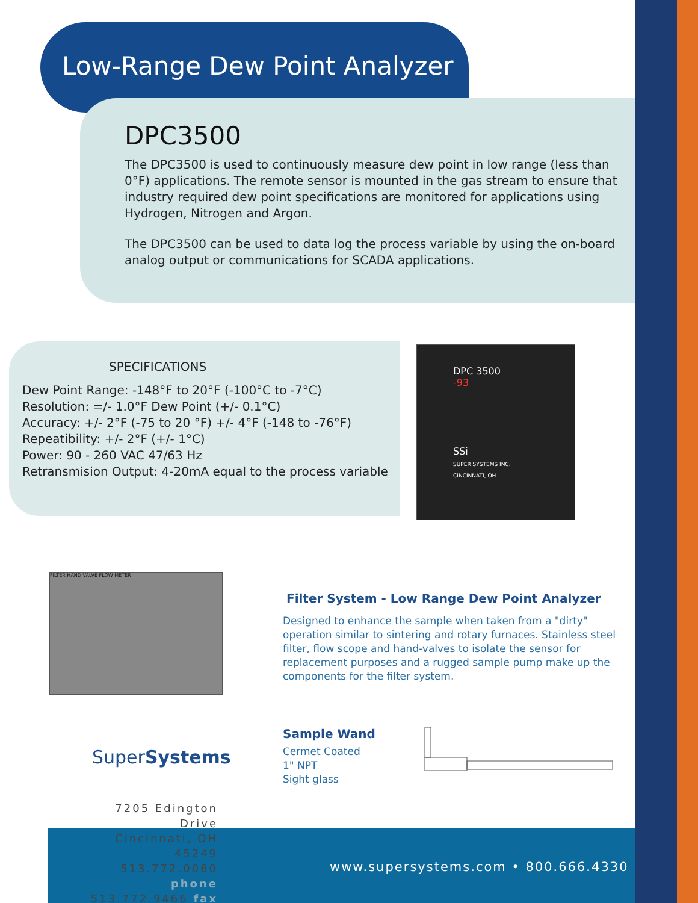Low-Range Dew Point Analyzer
DPC3500
The DPC3500 is used to continuously measure dew point in low range (less than 0°F) applications. The remote sensor is mounted in the gas stream to ensure that industry required dew point specifications are monitored for applications using Hydrogen, Nitrogen and Argon.
The DPC3500 can be used to data log the process variable by using the on-board analog output or communications for SCADA applications.
SPECIFICATIONS
Dew Point Range: -148°F to 20°F (-100°C to -7°C)
Resolution: =/- 1.0°F Dew Point (+/- 0.1°C)
Accuracy: +/- 2°F (-75 to 20 °F) +/- 4°F (-148 to -76°F)
Repeatibility: +/- 2°F (+/- 1°C)
Power: 90 - 260 VAC 47/63 Hz
Retransmision Output: 4-20mA equal to the process variable
DPC 3500
-93
SSi
SUPER SYSTEMS INC. CINCINNATI, OH
FILTER HAND VALVE FLOW METER
Filter System - Low Range Dew Point Analyzer
Designed to enhance the sample when taken from a "dirty" operation similar to sintering and rotary furnaces. Stainless steel filter, flow scope and hand-valves to isolate the sensor for replacement purposes and a rugged sample pump make up the components for the filter system.
Sample Wand
Cermet Coated
1" NPT
Sight glass
SuperSystems
7205 Edington Drive
Cincinnati, OH 45249
513.772.0060 phone
513.772.9466 fax
www.supersystems.com • 800.666.4330